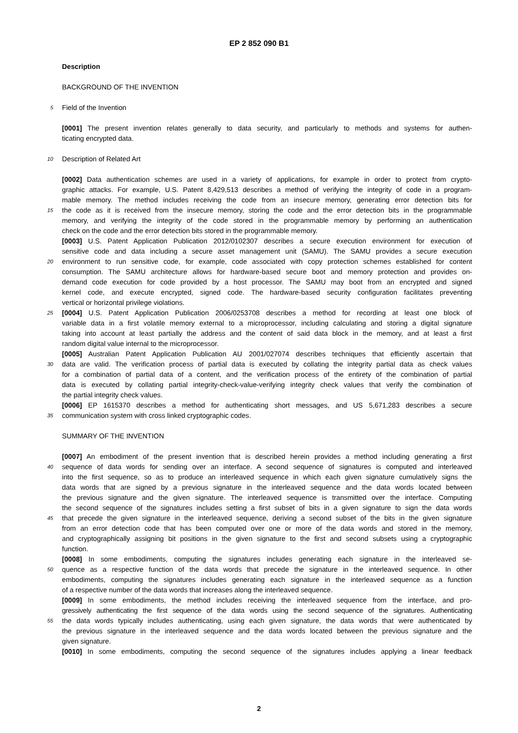EP 2 852 090 B1
Description
BACKGROUND OF THE INVENTION
5
Field of the Invention
[0001] The present invention relates generally to data security, and particularly to methods and systems for authen-
ticating encrypted data.
10
Description of Related Art
[0002] Data authentication schemes are used in a variety of applications, for example in order to protect from crypto-
graphic attacks. For example, U.S. Patent 8,429,513 describes a method of verifying the integrity of code in a program-
mable memory. The method includes receiving the code from an insecure memory, generating error detection bits for
15
the code as it is received from the insecure memory, storing the code and the error detection bits in the programmable
memory, and verifying the integrity of the code stored in the programmable memory by performing an authentication
check on the code and the error detection bits stored in the programmable memory.
[0003] U.S. Patent Application Publication 2012/0102307 describes a secure execution environment for execution of
sensitive code and data including a secure asset management unit (SAMU). The SAMU provides a secure execution
20
environment to run sensitive code, for example, code associated with copy protection schemes established for content
consumption. The SAMU architecture allows for hardware-based secure boot and memory protection and provides on-
demand code execution for code provided by a host processor. The SAMU may boot from an encrypted and signed
kernel code, and execute encrypted, signed code. The hardware-based security configuration facilitates preventing
vertical or horizontal privilege violations.
25
[0004] U.S. Patent Application Publication 2006/0253708 describes a method for recording at least one block of
variable data in a first volatile memory external to a microprocessor, including calculating and storing a digital signature
taking into account at least partially the address and the content of said data block in the memory, and at least a first
random digital value internal to the microprocessor.
[0005] Australian Patent Application Publication AU 2001/027074 describes techniques that efficiently ascertain that
30
data are valid. The verification process of partial data is executed by collating the integrity partial data as check values
for a combination of partial data of a content, and the verification process of the entirety of the combination of partial
data is executed by collating partial integrity-check-value-verifying integrity check values that verify the combination of
the partial integrity check values.
[0006] EP 1615370 describes a method for authenticating short messages, and US 5,671,283 describes a secure
35
communication system with cross linked cryptographic codes.
SUMMARY OF THE INVENTION
[0007] An embodiment of the present invention that is described herein provides a method including generating a first
40
sequence of data words for sending over an interface. A second sequence of signatures is computed and interleaved
into the first sequence, so as to produce an interleaved sequence in which each given signature cumulatively signs the
data words that are signed by a previous signature in the interleaved sequence and the data words located between
the previous signature and the given signature. The interleaved sequence is transmitted over the interface. Computing
the second sequence of the signatures includes setting a first subset of bits in a given signature to sign the data words
45
that precede the given signature in the interleaved sequence, deriving a second subset of the bits in the given signature
from an error detection code that has been computed over one or more of the data words and stored in the memory,
and cryptographically assigning bit positions in the given signature to the first and second subsets using a cryptographic
function.
[0008] In some embodiments, computing the signatures includes generating each signature in the interleaved se-
50
quence as a respective function of the data words that precede the signature in the interleaved sequence. In other
embodiments, computing the signatures includes generating each signature in the interleaved sequence as a function
of a respective number of the data words that increases along the interleaved sequence.
[0009] In some embodiments, the method includes receiving the interleaved sequence from the interface, and pro-
gressively authenticating the first sequence of the data words using the second sequence of the signatures. Authenticating
55
the data words typically includes authenticating, using each given signature, the data words that were authenticated by
the previous signature in the interleaved sequence and the data words located between the previous signature and the
given signature.
[0010] In some embodiments, computing the second sequence of the signatures includes applying a linear feedback
2